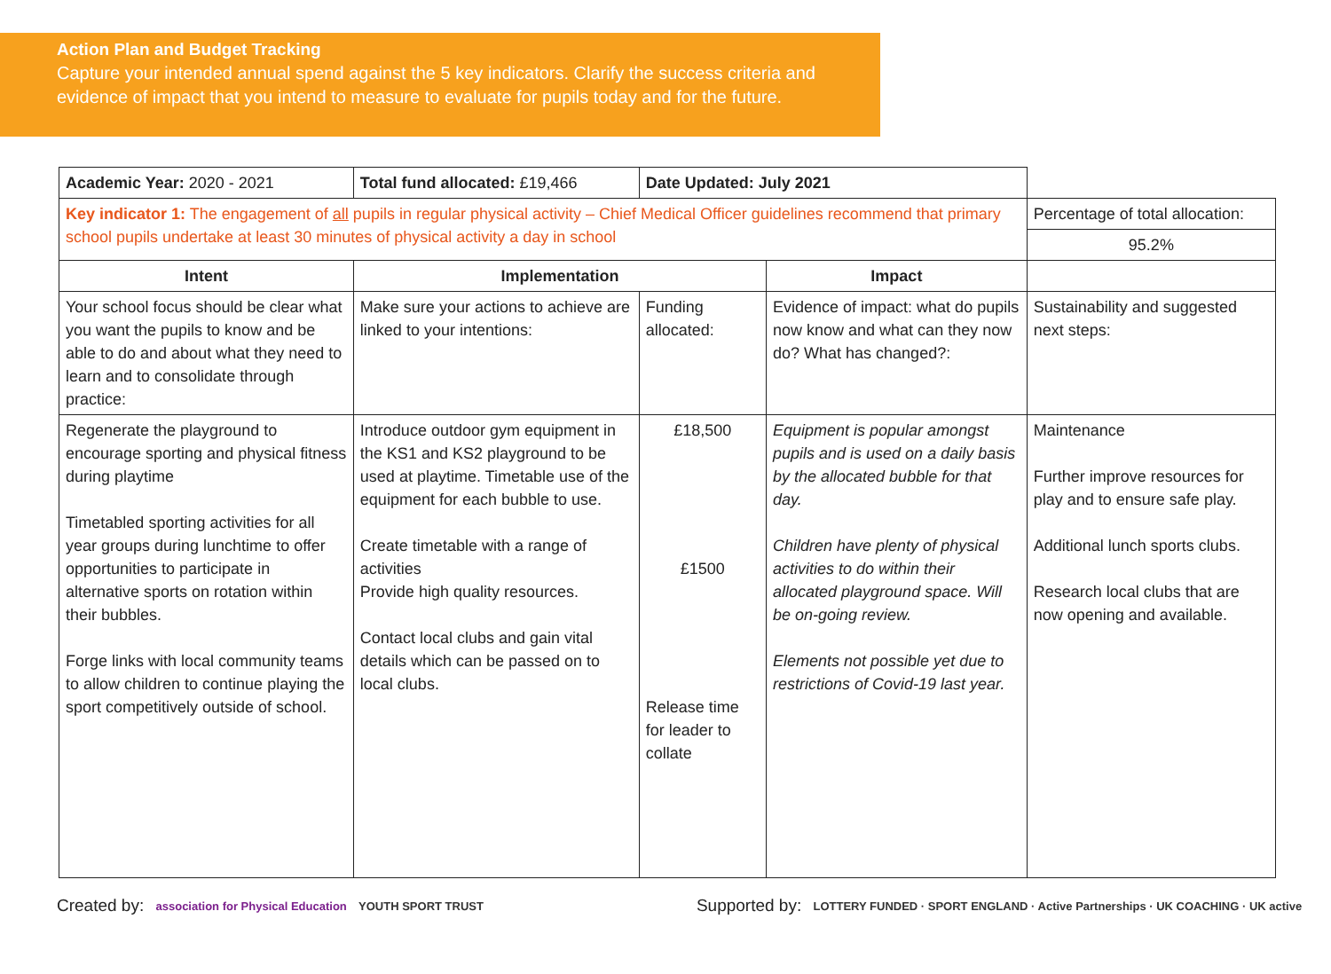Action Plan and Budget Tracking
Capture your intended annual spend against the 5 key indicators. Clarify the success criteria and evidence of impact that you intend to measure to evaluate for pupils today and for the future.
| Academic Year: 2020 - 2021 | Total fund allocated: £19,466 | Date Updated: July 2021 | | |
| Key indicator 1: The engagement of all pupils in regular physical activity – Chief Medical Officer guidelines recommend that primary school pupils undertake at least 30 minutes of physical activity a day in school | | | | Percentage of total allocation: |
| | | | | 95.2% |
| Intent | Implementation | | Impact | |
| Your school focus should be clear what you want the pupils to know and be able to do and about what they need to learn and to consolidate through practice: | Make sure your actions to achieve are linked to your intentions: | Funding allocated: | Evidence of impact: what do pupils now know and what can they now do? What has changed?: | Sustainability and suggested next steps: |
| Regenerate the playground to encourage sporting and physical fitness during playtime Timetabled sporting activities for all year groups during lunchtime to offer opportunities to participate in alternative sports on rotation within their bubbles. Forge links with local community teams to allow children to continue playing the sport competitively outside of school. | Introduce outdoor gym equipment in the KS1 and KS2 playground to be used at playtime. Timetable use of the equipment for each bubble to use. Create timetable with a range of activities Provide high quality resources. Contact local clubs and gain vital details which can be passed on to local clubs. | £18,500 £1500 Release time for leader to collate | Equipment is popular amongst pupils and is used on a daily basis by the allocated bubble for that day. Children have plenty of physical activities to do within their allocated playground space. Will be on-going review. Elements not possible yet due to restrictions of Covid-19 last year. | Maintenance Further improve resources for play and to ensure safe play. Additional lunch sports clubs. Research local clubs that are now opening and available. |
Created by: association for Physical Education YOUTH SPORT TRUST
Supported by: LOTTERY FUNDED · SPORT ENGLAND · Active Partnerships · UK COACHING · UK active